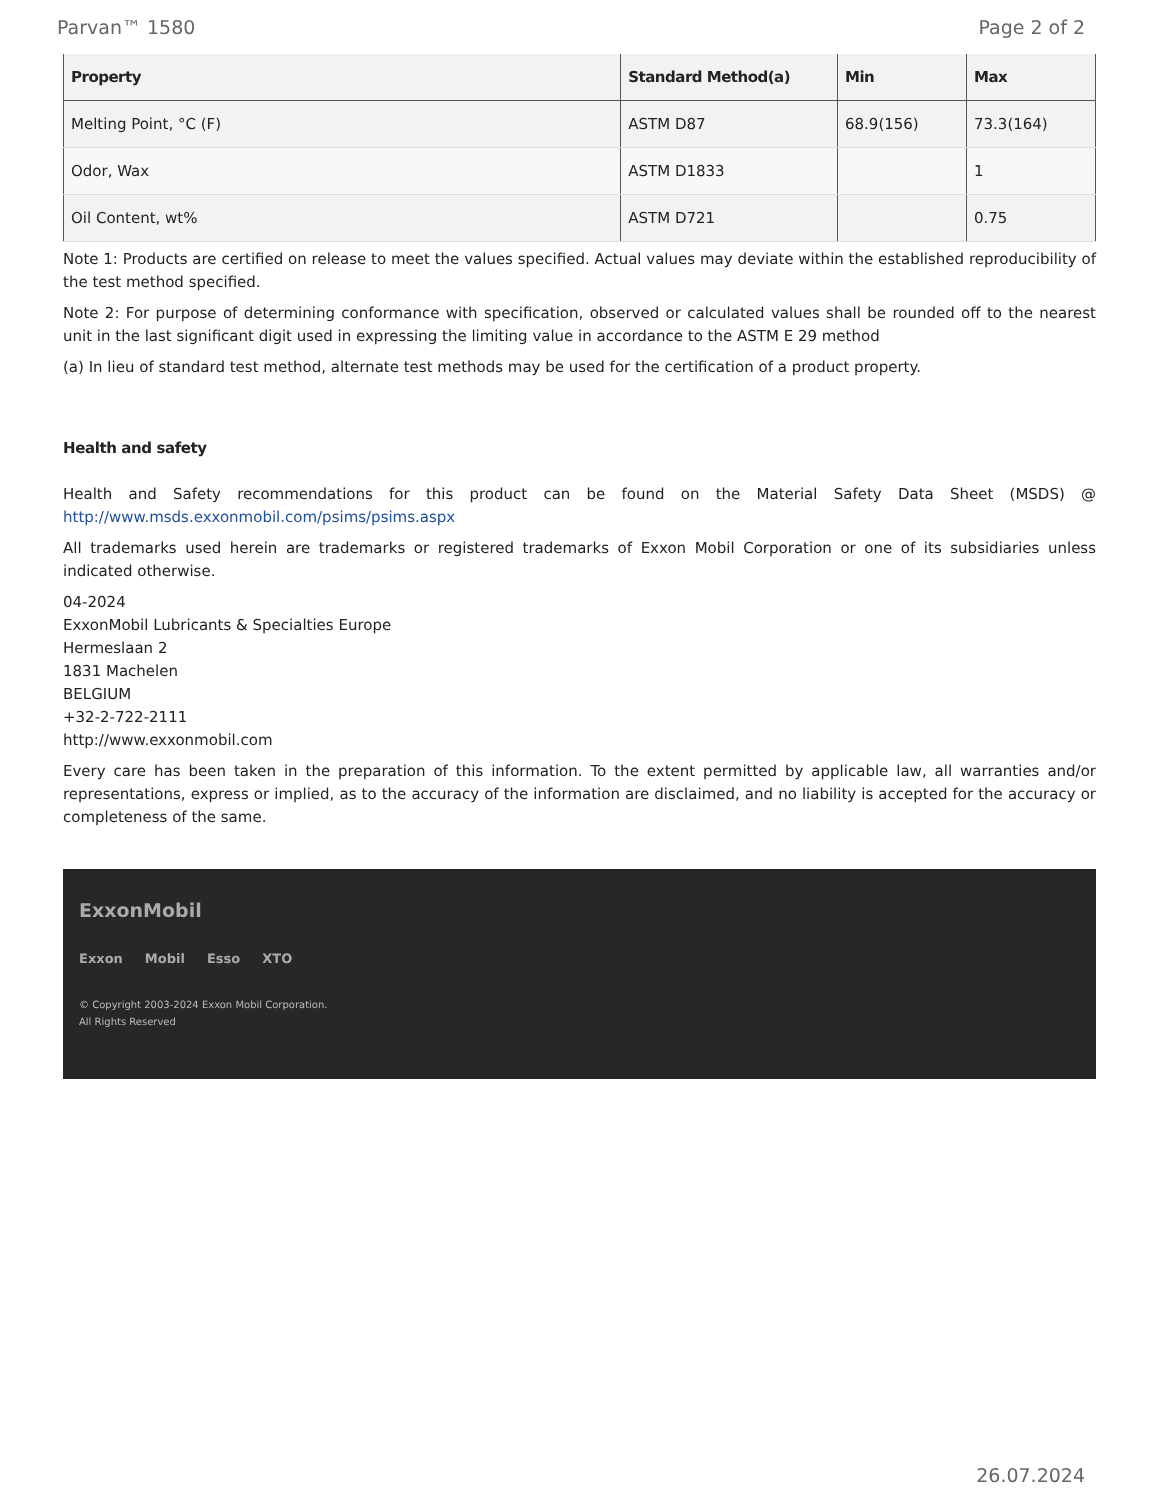Parvan™ 1580 Page 2 of 2
| Property | Standard Method(a) | Min | Max |
| --- | --- | --- | --- |
| Melting Point, °C (F) | ASTM D87 | 68.9(156) | 73.3(164) |
| Odor, Wax | ASTM D1833 | | 1 |
| Oil Content, wt% | ASTM D721 | | 0.75 |
Note 1: Products are certified on release to meet the values specified. Actual values may deviate within the established reproducibility of the test method specified.
Note 2: For purpose of determining conformance with specification, observed or calculated values shall be rounded off to the nearest unit in the last significant digit used in expressing the limiting value in accordance to the ASTM E 29 method
(a) In lieu of standard test method, alternate test methods may be used for the certification of a product property.
Health and safety
Health and Safety recommendations for this product can be found on the Material Safety Data Sheet (MSDS) @ http://www.msds.exxonmobil.com/psims/psims.aspx
All trademarks used herein are trademarks or registered trademarks of Exxon Mobil Corporation or one of its subsidiaries unless indicated otherwise.
04-2024
ExxonMobil Lubricants & Specialties Europe
Hermeslaan 2
1831 Machelen
BELGIUM
+32-2-722-2111
http://www.exxonmobil.com
Every care has been taken in the preparation of this information. To the extent permitted by applicable law, all warranties and/or representations, express or implied, as to the accuracy of the information are disclaimed, and no liability is accepted for the accuracy or completeness of the same.
ExxonMobil
Exxon Mobil Esso XTO
© Copyright 2003-2024 Exxon Mobil Corporation. All Rights Reserved
26.07.2024